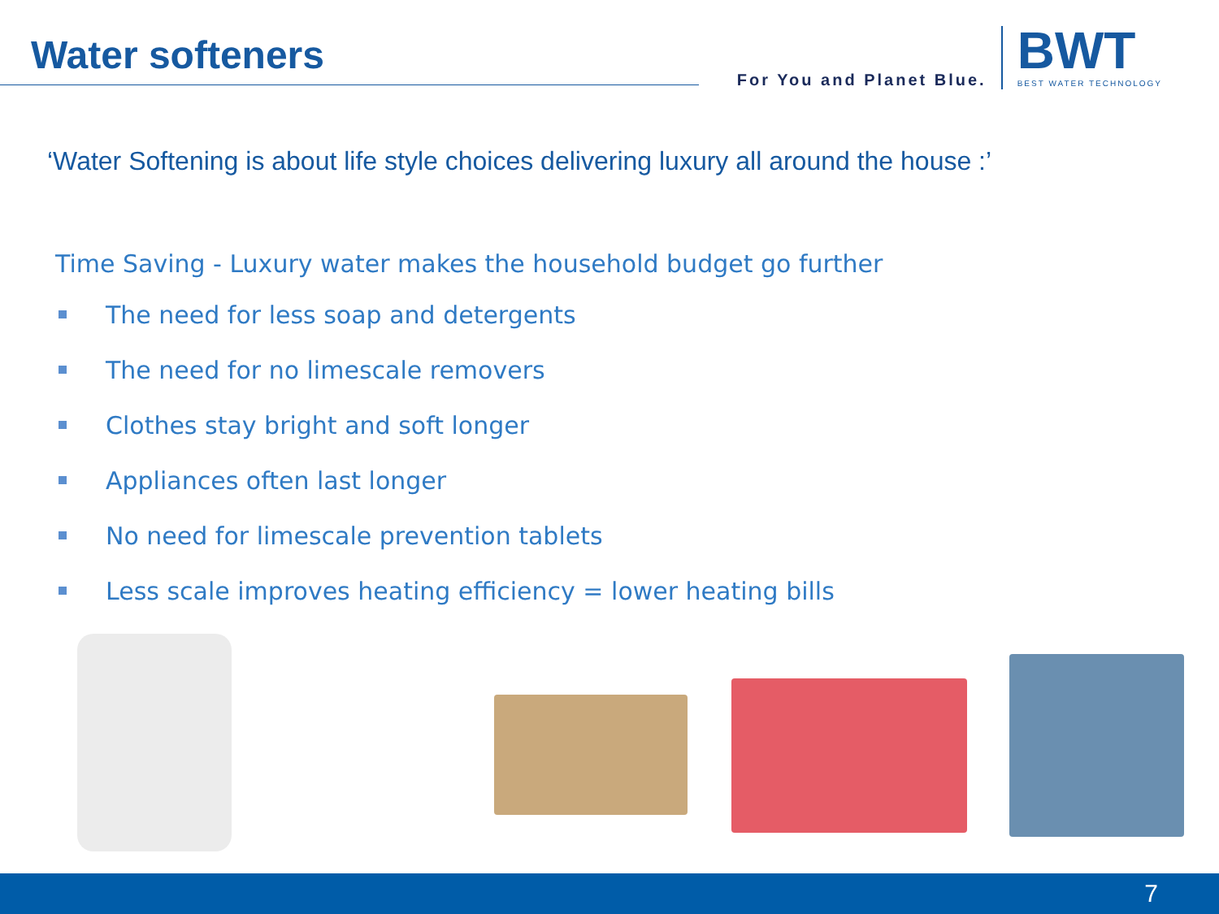Water softeners
For You and Planet Blue.
BWT
BEST WATER TECHNOLOGY
‘Water Softening is about life style choices delivering luxury all around the house :’
Time Saving - Luxury water makes the household budget go further
The need for less soap and detergents
The need for no limescale removers
Clothes stay bright and soft longer
Appliances often last longer
No need for limescale prevention tablets
Less scale improves heating efficiency = lower heating bills
7